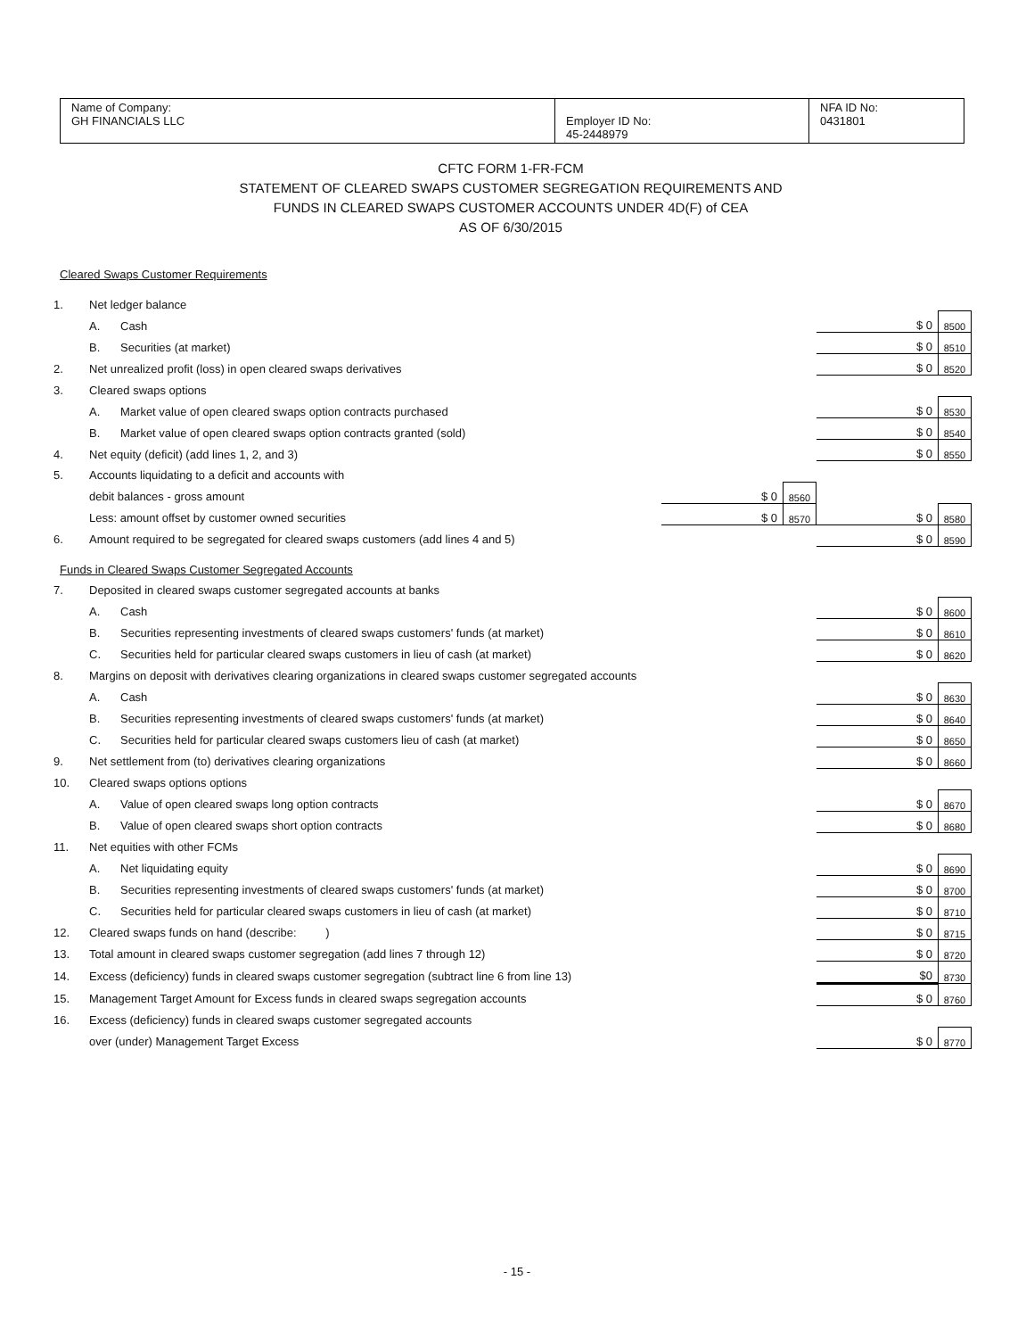| Name of Company: GH FINANCIALS LLC | Employer ID No: 45-2448979 | NFA ID No: 0431801 |
CFTC FORM 1-FR-FCM
STATEMENT OF CLEARED SWAPS CUSTOMER SEGREGATION REQUIREMENTS AND
FUNDS IN CLEARED SWAPS CUSTOMER ACCOUNTS UNDER 4D(F) of CEA
AS OF 6/30/2015
| Cleared Swaps Customer Requirements | | | | | | |
| 1. | Net ledger balance | | | | | |
| | A. | Cash | | | $ 0 | 8500 |
| | B. | Securities (at market) | | | $ 0 | 8510 |
| 2. | Net unrealized profit (loss) in open cleared swaps derivatives | | | | $ 0 | 8520 |
| 3. | Cleared swaps options | | | | | |
| | A. | Market value of open cleared swaps option contracts purchased | | | $ 0 | 8530 |
| | B. | Market value of open cleared swaps option contracts granted (sold) | | | $ 0 | 8540 |
| 4. | Net equity (deficit) (add lines 1, 2, and 3) | | | | $ 0 | 8550 |
| 5. | Accounts liquidating to a deficit and accounts with | | | | | |
| | debit balances - gross amount | | $ 0 | 8560 | | |
| | Less: amount offset by customer owned securities | | $ 0 | 8570 | $ 0 | 8580 |
| 6. | Amount required to be segregated for cleared swaps customers (add lines 4 and 5) | | | | $ 0 | 8590 |
| Funds in Cleared Swaps Customer Segregated Accounts | | | | | | |
| 7. | Deposited in cleared swaps customer segregated accounts at banks | | | | | |
| | A. | Cash | | | $ 0 | 8600 |
| | B. | Securities representing investments of cleared swaps customers' funds (at market) | | | $ 0 | 8610 |
| | C. | Securities held for particular cleared swaps customers in lieu of cash (at market) | | | $ 0 | 8620 |
| 8. | Margins on deposit with derivatives clearing organizations in cleared swaps customer segregated accounts | | | | | |
| | A. | Cash | | | $ 0 | 8630 |
| | B. | Securities representing investments of cleared swaps customers' funds (at market) | | | $ 0 | 8640 |
| | C. | Securities held for particular cleared swaps customers lieu of cash (at market) | | | $ 0 | 8650 |
| 9. | Net settlement from (to) derivatives clearing organizations | | | | $ 0 | 8660 |
| 10. | Cleared swaps options options | | | | | |
| | A. | Value of open cleared swaps long option contracts | | | $ 0 | 8670 |
| | B. | Value of open cleared swaps short option contracts | | | $ 0 | 8680 |
| 11. | Net equities with other FCMs | | | | | |
| | A. | Net liquidating equity | | | $ 0 | 8690 |
| | B. | Securities representing investments of cleared swaps customers' funds (at market) | | | $ 0 | 8700 |
| | C. | Securities held for particular cleared swaps customers in lieu of cash (at market) | | | $ 0 | 8710 |
| 12. | Cleared swaps funds on hand (describe: ) | | | | $ 0 | 8715 |
| 13. | Total amount in cleared swaps customer segregation (add lines 7 through 12) | | | | $ 0 | 8720 |
| 14. | Excess (deficiency) funds in cleared swaps customer segregation (subtract line 6 from line 13) | | | | $0 | 8730 |
| 15. | Management Target Amount for Excess funds in cleared swaps segregation accounts | | | | $ 0 | 8760 |
| 16. | Excess (deficiency) funds in cleared swaps customer segregated accounts | | | | | |
| | over (under) Management Target Excess | | | | $ 0 | 8770 |
- 15 -